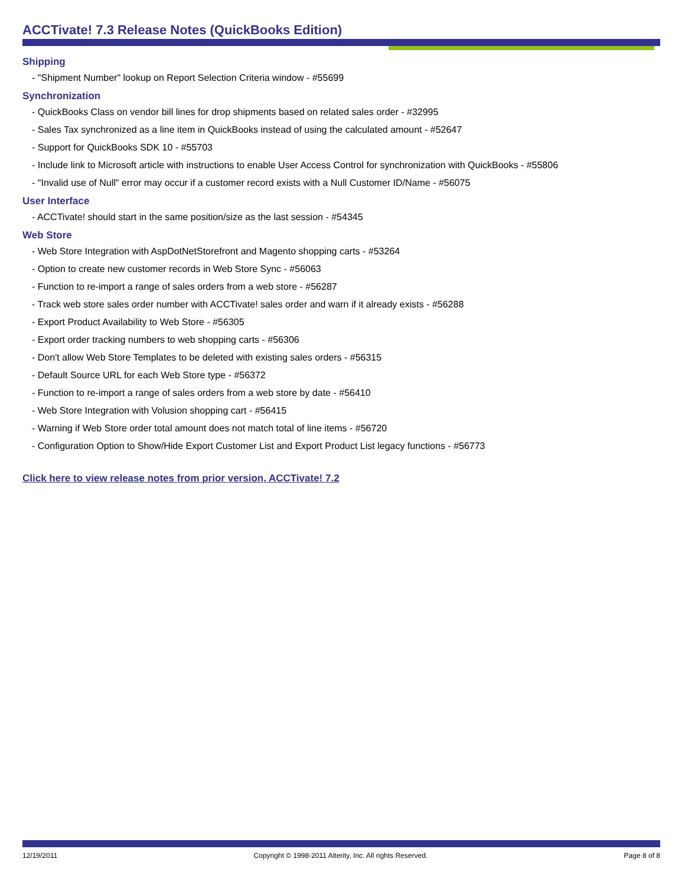ACCTivate! 7.3 Release Notes (QuickBooks Edition)
Shipping
- "Shipment Number" lookup on Report Selection Criteria window - #55699
Synchronization
- QuickBooks Class on vendor bill lines for drop shipments based on related sales order - #32995
- Sales Tax synchronized as a line item in QuickBooks instead of using the calculated amount - #52647
- Support for QuickBooks SDK 10 - #55703
- Include link to Microsoft article with instructions to enable User Access Control for synchronization with QuickBooks - #55806
- "Invalid use of Null" error may occur if a customer record exists with a Null Customer ID/Name - #56075
User Interface
- ACCTivate! should start in the same position/size as the last session - #54345
Web Store
- Web Store Integration with AspDotNetStorefront and Magento shopping carts - #53264
- Option to create new customer records in Web Store Sync - #56063
- Function to re-import a range of sales orders from a web store - #56287
- Track web store sales order number with ACCTivate! sales order and warn if it already exists - #56288
- Export Product Availability to Web Store - #56305
- Export order tracking numbers to web shopping carts - #56306
- Don't allow Web Store Templates to be deleted with existing sales orders - #56315
- Default Source URL for each Web Store type - #56372
- Function to re-import a range of sales orders from a web store by date - #56410
- Web Store Integration with Volusion shopping cart - #56415
- Warning if Web Store order total amount does not match total of line items - #56720
- Configuration Option to Show/Hide Export Customer List and Export Product List legacy functions - #56773
Click here to view release notes from prior version, ACCTivate! 7.2
12/19/2011 Copyright © 1998-2011 Alterity, Inc. All rights Reserved. Page 8 of 8